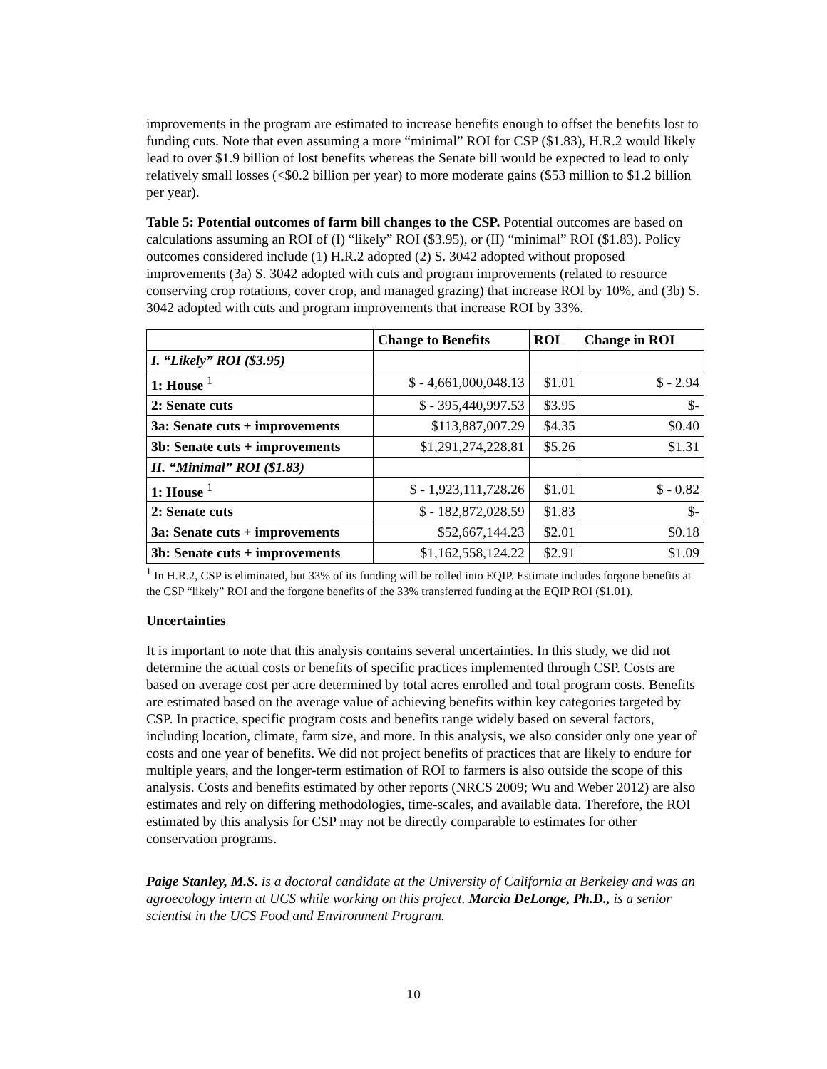improvements in the program are estimated to increase benefits enough to offset the benefits lost to funding cuts. Note that even assuming a more “minimal” ROI for CSP ($1.83), H.R.2 would likely lead to over $1.9 billion of lost benefits whereas the Senate bill would be expected to lead to only relatively small losses (<$0.2 billion per year) to more moderate gains ($53 million to $1.2 billion per year).
Table 5: Potential outcomes of farm bill changes to the CSP. Potential outcomes are based on calculations assuming an ROI of (I) “likely” ROI ($3.95), or (II) “minimal” ROI ($1.83). Policy outcomes considered include (1) H.R.2 adopted (2) S. 3042 adopted without proposed improvements (3a) S. 3042 adopted with cuts and program improvements (related to resource conserving crop rotations, cover crop, and managed grazing) that increase ROI by 10%, and (3b) S. 3042 adopted with cuts and program improvements that increase ROI by 33%.
| | Change to Benefits | ROI | Change in ROI |
| --- | --- | --- | --- |
| I. “Likely” ROI ($3.95) | | | |
| 1: House <sup>1</sup> | $ - 4,661,000,048.13 | $1.01 | $ - 2.94 |
| 2: Senate cuts | $ - 395,440,997.53 | $3.95 | $- |
| 3a: Senate cuts + improvements | $113,887,007.29 | $4.35 | $0.40 |
| 3b: Senate cuts + improvements | $1,291,274,228.81 | $5.26 | $1.31 |
| II. “Minimal” ROI ($1.83) | | | |
| 1: House <sup>1</sup> | $ - 1,923,111,728.26 | $1.01 | $ - 0.82 |
| 2: Senate cuts | $ - 182,872,028.59 | $1.83 | $- |
| 3a: Senate cuts + improvements | $52,667,144.23 | $2.01 | $0.18 |
| 3b: Senate cuts + improvements | $1,162,558,124.22 | $2.91 | $1.09 |
<sup>1</sup> In H.R.2, CSP is eliminated, but 33% of its funding will be rolled into EQIP. Estimate includes forgone benefits at the CSP “likely” ROI and the forgone benefits of the 33% transferred funding at the EQIP ROI ($1.01).
Uncertainties
It is important to note that this analysis contains several uncertainties. In this study, we did not determine the actual costs or benefits of specific practices implemented through CSP. Costs are based on average cost per acre determined by total acres enrolled and total program costs. Benefits are estimated based on the average value of achieving benefits within key categories targeted by CSP. In practice, specific program costs and benefits range widely based on several factors, including location, climate, farm size, and more. In this analysis, we also consider only one year of costs and one year of benefits. We did not project benefits of practices that are likely to endure for multiple years, and the longer-term estimation of ROI to farmers is also outside the scope of this analysis. Costs and benefits estimated by other reports (NRCS 2009; Wu and Weber 2012) are also estimates and rely on differing methodologies, time-scales, and available data. Therefore, the ROI estimated by this analysis for CSP may not be directly comparable to estimates for other conservation programs.
Paige Stanley, M.S. is a doctoral candidate at the University of California at Berkeley and was an agroecology intern at UCS while working on this project. Marcia DeLonge, Ph.D., is a senior scientist in the UCS Food and Environment Program.
10